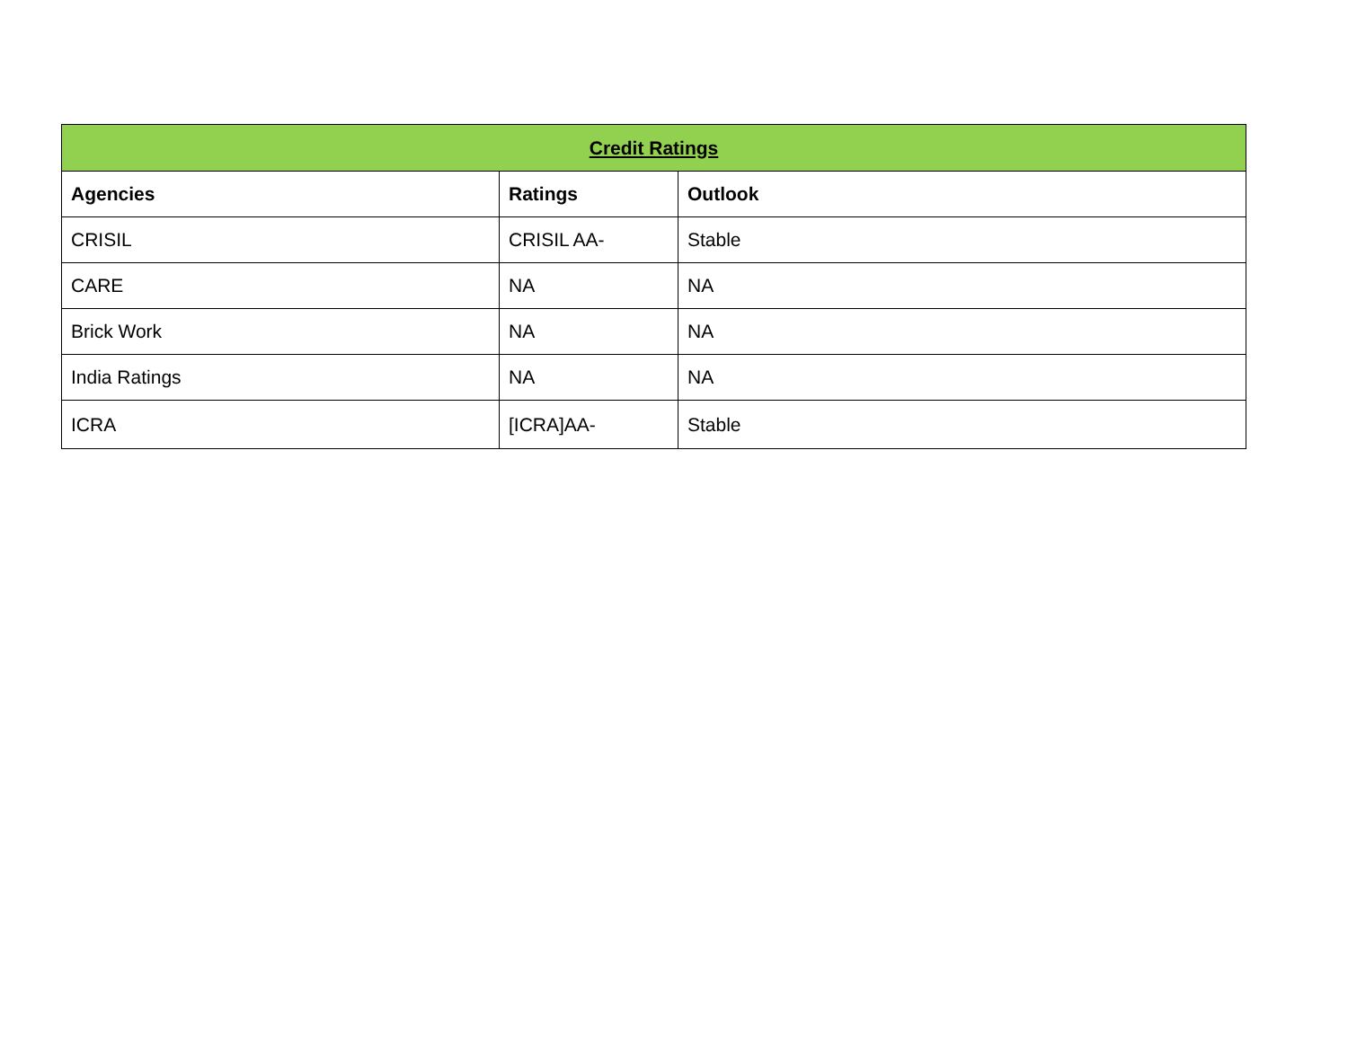| Credit Ratings | | |
| --- | --- | --- |
| Agencies | Ratings | Outlook |
| CRISIL | CRISIL AA- | Stable |
| CARE | NA | NA |
| Brick Work | NA | NA |
| India Ratings | NA | NA |
| ICRA | [ICRA]AA- | Stable |